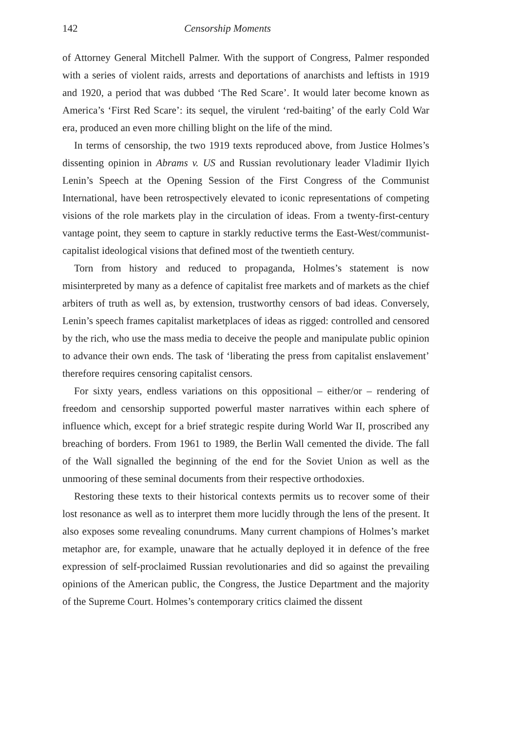142 Censorship Moments
of Attorney General Mitchell Palmer. With the support of Congress, Palmer responded with a series of violent raids, arrests and deportations of anarchists and leftists in 1919 and 1920, a period that was dubbed ‘The Red Scare’. It would later become known as America’s ‘First Red Scare’: its sequel, the virulent ‘red-baiting’ of the early Cold War era, produced an even more chilling blight on the life of the mind.
In terms of censorship, the two 1919 texts reproduced above, from Justice Holmes’s dissenting opinion in Abrams v. US and Russian revolutionary leader Vladimir Ilyich Lenin’s Speech at the Opening Session of the First Congress of the Communist International, have been retrospectively elevated to iconic representations of competing visions of the role markets play in the circulation of ideas. From a twenty-first-century vantage point, they seem to capture in starkly reductive terms the East-West/communist-capitalist ideological visions that defined most of the twentieth century.
Torn from history and reduced to propaganda, Holmes’s statement is now misinterpreted by many as a defence of capitalist free markets and of markets as the chief arbiters of truth as well as, by extension, trustworthy censors of bad ideas. Conversely, Lenin’s speech frames capitalist marketplaces of ideas as rigged: controlled and censored by the rich, who use the mass media to deceive the people and manipulate public opinion to advance their own ends. The task of ‘liberating the press from capitalist enslavement’ therefore requires censoring capitalist censors.
For sixty years, endless variations on this oppositional – either/or – rendering of freedom and censorship supported powerful master narratives within each sphere of influence which, except for a brief strategic respite during World War II, proscribed any breaching of borders. From 1961 to 1989, the Berlin Wall cemented the divide. The fall of the Wall signalled the beginning of the end for the Soviet Union as well as the unmooring of these seminal documents from their respective orthodoxies.
Restoring these texts to their historical contexts permits us to recover some of their lost resonance as well as to interpret them more lucidly through the lens of the present. It also exposes some revealing conundrums. Many current champions of Holmes’s market metaphor are, for example, unaware that he actually deployed it in defence of the free expression of self-proclaimed Russian revolutionaries and did so against the prevailing opinions of the American public, the Congress, the Justice Department and the majority of the Supreme Court. Holmes’s contemporary critics claimed the dissent